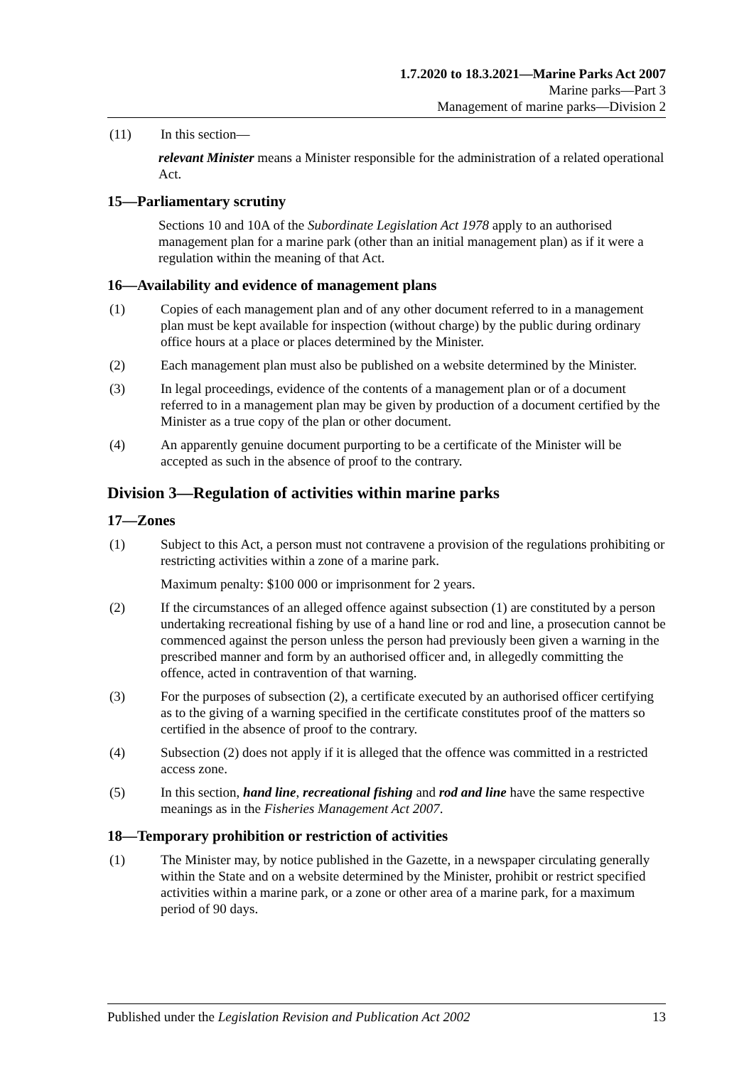1.7.2020 to 18.3.2021—Marine Parks Act 2007
Marine parks—Part 3
Management of marine parks—Division 2
(11) In this section—
relevant Minister means a Minister responsible for the administration of a related operational Act.
15—Parliamentary scrutiny
Sections 10 and 10A of the Subordinate Legislation Act 1978 apply to an authorised management plan for a marine park (other than an initial management plan) as if it were a regulation within the meaning of that Act.
16—Availability and evidence of management plans
(1) Copies of each management plan and of any other document referred to in a management plan must be kept available for inspection (without charge) by the public during ordinary office hours at a place or places determined by the Minister.
(2) Each management plan must also be published on a website determined by the Minister.
(3) In legal proceedings, evidence of the contents of a management plan or of a document referred to in a management plan may be given by production of a document certified by the Minister as a true copy of the plan or other document.
(4) An apparently genuine document purporting to be a certificate of the Minister will be accepted as such in the absence of proof to the contrary.
Division 3—Regulation of activities within marine parks
17—Zones
(1) Subject to this Act, a person must not contravene a provision of the regulations prohibiting or restricting activities within a zone of a marine park.
Maximum penalty: $100 000 or imprisonment for 2 years.
(2) If the circumstances of an alleged offence against subsection (1) are constituted by a person undertaking recreational fishing by use of a hand line or rod and line, a prosecution cannot be commenced against the person unless the person had previously been given a warning in the prescribed manner and form by an authorised officer and, in allegedly committing the offence, acted in contravention of that warning.
(3) For the purposes of subsection (2), a certificate executed by an authorised officer certifying as to the giving of a warning specified in the certificate constitutes proof of the matters so certified in the absence of proof to the contrary.
(4) Subsection (2) does not apply if it is alleged that the offence was committed in a restricted access zone.
(5) In this section, hand line, recreational fishing and rod and line have the same respective meanings as in the Fisheries Management Act 2007.
18—Temporary prohibition or restriction of activities
(1) The Minister may, by notice published in the Gazette, in a newspaper circulating generally within the State and on a website determined by the Minister, prohibit or restrict specified activities within a marine park, or a zone or other area of a marine park, for a maximum period of 90 days.
Published under the Legislation Revision and Publication Act 2002 13